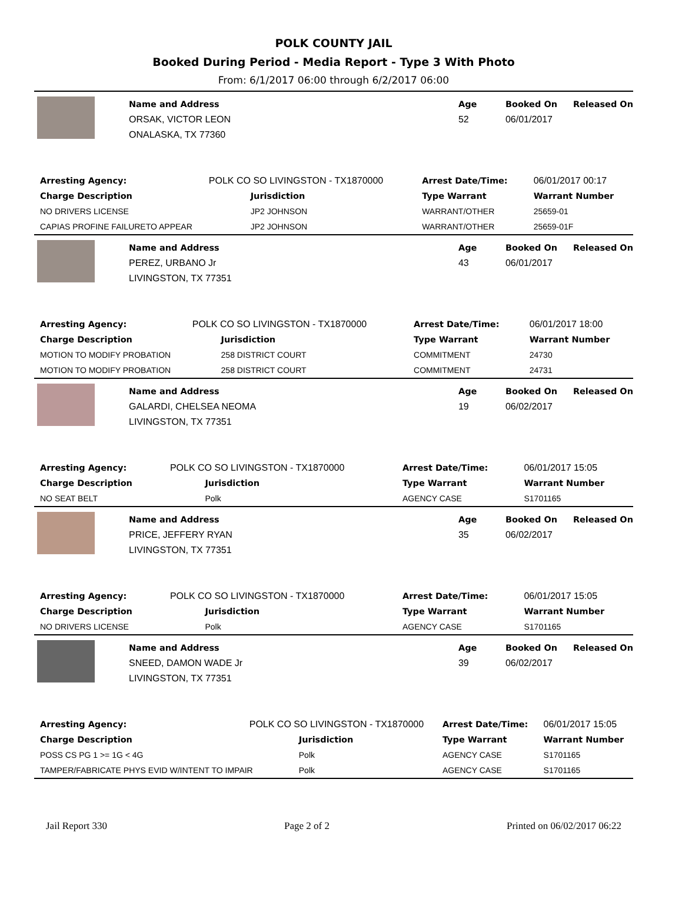POLK COUNTY JAIL
Booked During Period - Media Report - Type 3 With Photo
From: 6/1/2017 06:00 through 6/2/2017 06:00
Name and Address
ORSAK, VICTOR LEON
ONALASKA, TX 77360
Age
52
Booked On
06/01/2017
Released On
| Arresting Agency: | POLK CO SO LIVINGSTON - TX1870000 | | Arrest Date/Time: | 06/01/2017 00:17 |
| Charge Description | | Jurisdiction | Type Warrant | Warrant Number |
| NO DRIVERS LICENSE | | JP2 JOHNSON | WARRANT/OTHER | 25659-01 |
| CAPIAS PROFINE FAILURETO APPEAR | | JP2 JOHNSON | WARRANT/OTHER | 25659-01F |
Name and Address
PEREZ, URBANO Jr
LIVINGSTON, TX 77351
Age
43
Booked On
06/01/2017
Released On
| Arresting Agency: | POLK CO SO LIVINGSTON - TX1870000 | | Arrest Date/Time: | 06/01/2017 18:00 |
| Charge Description | | Jurisdiction | Type Warrant | Warrant Number |
| MOTION TO MODIFY PROBATION | | 258 DISTRICT COURT | COMMITMENT | 24730 |
| MOTION TO MODIFY PROBATION | | 258 DISTRICT COURT | COMMITMENT | 24731 |
Name and Address
GALARDI, CHELSEA NEOMA
LIVINGSTON, TX 77351
Age
19
Booked On
06/02/2017
Released On
| Arresting Agency: | POLK CO SO LIVINGSTON - TX1870000 | | Arrest Date/Time: | 06/01/2017 15:05 |
| Charge Description | | Jurisdiction | Type Warrant | Warrant Number |
| NO SEAT BELT | | Polk | AGENCY CASE | S1701165 |
Name and Address
PRICE, JEFFERY RYAN
LIVINGSTON, TX 77351
Age
35
Booked On
06/02/2017
Released On
| Arresting Agency: | POLK CO SO LIVINGSTON - TX1870000 | | Arrest Date/Time: | 06/01/2017 15:05 |
| Charge Description | | Jurisdiction | Type Warrant | Warrant Number |
| NO DRIVERS LICENSE | | Polk | AGENCY CASE | S1701165 |
Name and Address
SNEED, DAMON WADE Jr
LIVINGSTON, TX 77351
Age
39
Booked On
06/02/2017
Released On
| Arresting Agency: | POLK CO SO LIVINGSTON - TX1870000 | | Arrest Date/Time: | 06/01/2017 15:05 |
| Charge Description | | Jurisdiction | Type Warrant | Warrant Number |
| POSS CS PG 1 >= 1G < 4G | | Polk | AGENCY CASE | S1701165 |
| TAMPER/FABRICATE PHYS EVID W/INTENT TO IMPAIR | | Polk | AGENCY CASE | S1701165 |
Jail Report 330 Page 2 of 2 Printed on 06/02/2017 06:22